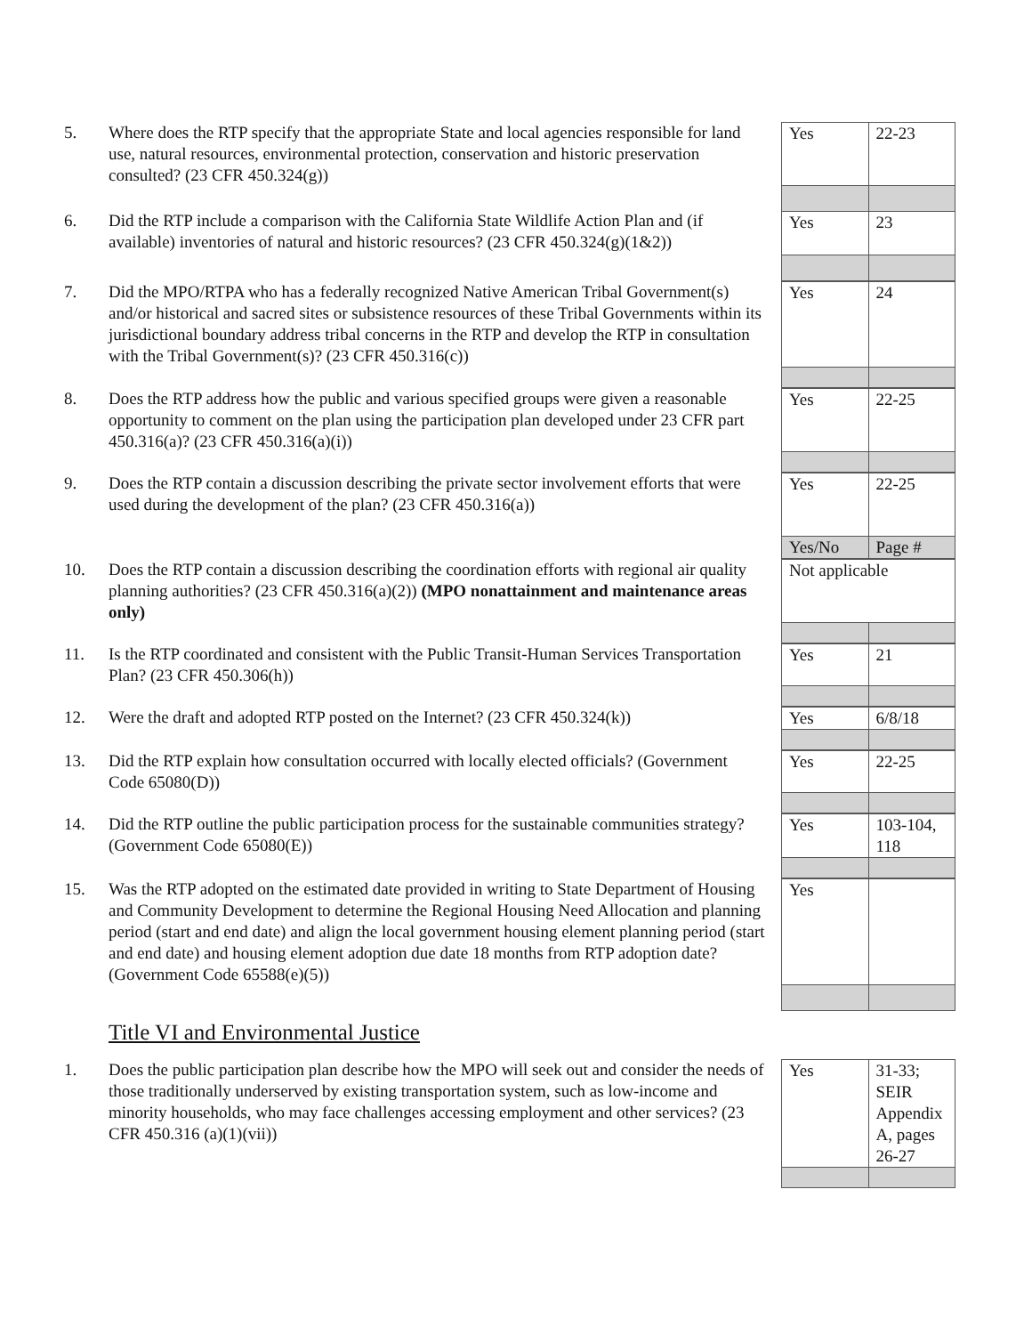5. Where does the RTP specify that the appropriate State and local agencies responsible for land use, natural resources, environmental protection, conservation and historic preservation consulted? (23 CFR 450.324(g))
| Yes | 22-23 |
| Yes | 23 |
6. Did the RTP include a comparison with the California State Wildlife Action Plan and (if available) inventories of natural and historic resources? (23 CFR 450.324(g)(1&2))
7. Did the MPO/RTPA who has a federally recognized Native American Tribal Government(s) and/or historical and sacred sites or subsistence resources of these Tribal Governments within its jurisdictional boundary address tribal concerns in the RTP and develop the RTP in consultation with the Tribal Government(s)? (23 CFR 450.316(c))
| Yes | 24 |
8. Does the RTP address how the public and various specified groups were given a reasonable opportunity to comment on the plan using the participation plan developed under 23 CFR part 450.316(a)? (23 CFR 450.316(a)(i))
| Yes | 22-25 |
9. Does the RTP contain a discussion describing the private sector involvement efforts that were used during the development of the plan? (23 CFR 450.316(a))
| Yes | 22-25 |
| Yes/No | Page # |
10. Does the RTP contain a discussion describing the coordination efforts with regional air quality planning authorities? (23 CFR 450.316(a)(2)) (MPO nonattainment and maintenance areas only)
| Not applicable | |
11. Is the RTP coordinated and consistent with the Public Transit-Human Services Transportation Plan? (23 CFR 450.306(h))
| Yes | 21 |
12. Were the draft and adopted RTP posted on the Internet? (23 CFR 450.324(k))
| Yes | 6/8/18 |
13. Did the RTP explain how consultation occurred with locally elected officials? (Government Code 65080(D))
| Yes | 22-25 |
14. Did the RTP outline the public participation process for the sustainable communities strategy? (Government Code 65080(E))
| Yes | 103-104, 118 |
15. Was the RTP adopted on the estimated date provided in writing to State Department of Housing and Community Development to determine the Regional Housing Need Allocation and planning period (start and end date) and align the local government housing element planning period (start and end date) and housing element adoption due date 18 months from RTP adoption date? (Government Code 65588(e)(5))
| Yes | |
Title VI and Environmental Justice
1. Does the public participation plan describe how the MPO will seek out and consider the needs of those traditionally underserved by existing transportation system, such as low-income and minority households, who may face challenges accessing employment and other services? (23 CFR 450.316 (a)(1)(vii))
| Yes | 31-33; SEIR Appendix A, pages 26-27 |